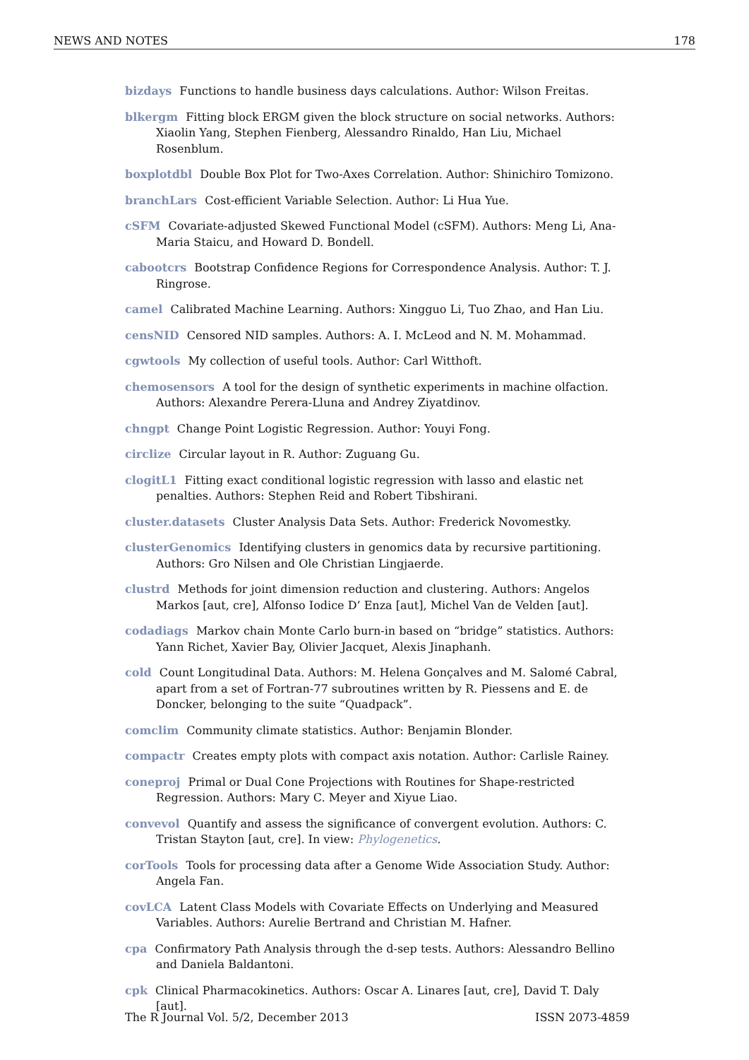NEWS AND NOTES 178
bizdays Functions to handle business days calculations. Author: Wilson Freitas.
blkergm Fitting block ERGM given the block structure on social networks. Authors: Xiaolin Yang, Stephen Fienberg, Alessandro Rinaldo, Han Liu, Michael Rosenblum.
boxplotdbl Double Box Plot for Two-Axes Correlation. Author: Shinichiro Tomizono.
branchLars Cost-efficient Variable Selection. Author: Li Hua Yue.
cSFM Covariate-adjusted Skewed Functional Model (cSFM). Authors: Meng Li, Ana-Maria Staicu, and Howard D. Bondell.
cabootcrs Bootstrap Confidence Regions for Correspondence Analysis. Author: T. J. Ringrose.
camel Calibrated Machine Learning. Authors: Xingguo Li, Tuo Zhao, and Han Liu.
censNID Censored NID samples. Authors: A. I. McLeod and N. M. Mohammad.
cgwtools My collection of useful tools. Author: Carl Witthoft.
chemosensors A tool for the design of synthetic experiments in machine olfaction. Authors: Alexandre Perera-Lluna and Andrey Ziyatdinov.
chngpt Change Point Logistic Regression. Author: Youyi Fong.
circlize Circular layout in R. Author: Zuguang Gu.
clogitL1 Fitting exact conditional logistic regression with lasso and elastic net penalties. Authors: Stephen Reid and Robert Tibshirani.
cluster.datasets Cluster Analysis Data Sets. Author: Frederick Novomestky.
clusterGenomics Identifying clusters in genomics data by recursive partitioning. Authors: Gro Nilsen and Ole Christian Lingjaerde.
clustrd Methods for joint dimension reduction and clustering. Authors: Angelos Markos [aut, cre], Alfonso Iodice D’ Enza [aut], Michel Van de Velden [aut].
codadiags Markov chain Monte Carlo burn-in based on “bridge” statistics. Authors: Yann Richet, Xavier Bay, Olivier Jacquet, Alexis Jinaphanh.
cold Count Longitudinal Data. Authors: M. Helena Gonçalves and M. Salomé Cabral, apart from a set of Fortran-77 subroutines written by R. Piessens and E. de Doncker, belonging to the suite “Quadpack”.
comclim Community climate statistics. Author: Benjamin Blonder.
compactr Creates empty plots with compact axis notation. Author: Carlisle Rainey.
coneproj Primal or Dual Cone Projections with Routines for Shape-restricted Regression. Authors: Mary C. Meyer and Xiyue Liao.
convevol Quantify and assess the significance of convergent evolution. Authors: C. Tristan Stayton [aut, cre]. In view: Phylogenetics.
corTools Tools for processing data after a Genome Wide Association Study. Author: Angela Fan.
covLCA Latent Class Models with Covariate Effects on Underlying and Measured Variables. Authors: Aurelie Bertrand and Christian M. Hafner.
cpa Confirmatory Path Analysis through the d-sep tests. Authors: Alessandro Bellino and Daniela Baldantoni.
cpk Clinical Pharmacokinetics. Authors: Oscar A. Linares [aut, cre], David T. Daly [aut].
The R Journal Vol. 5/2, December 2013 ISSN 2073-4859